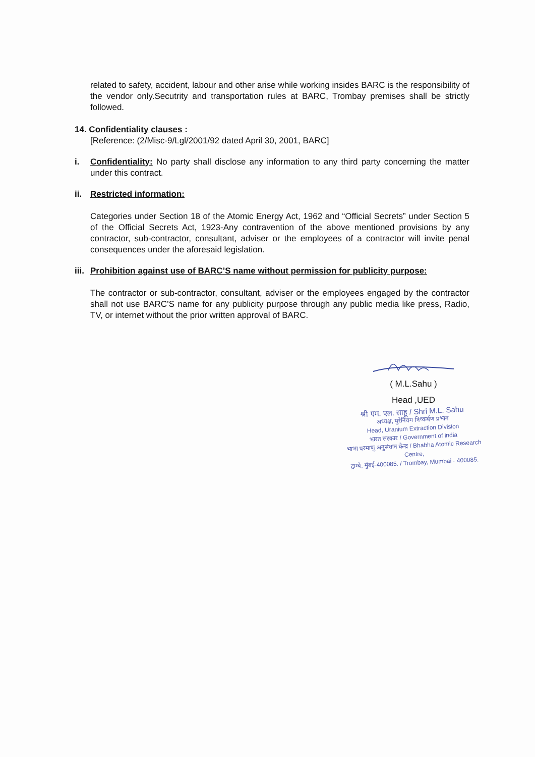related to safety, accident, labour and other arise while working insides BARC is the responsibility of the vendor only.Secutrity and transportation rules at BARC, Trombay premises shall be strictly followed.
14. Confidentiality clauses :
[Reference: (2/Misc-9/Lgl/2001/92 dated April 30, 2001, BARC]
i. Confidentiality: No party shall disclose any information to any third party concerning the matter under this contract.
ii. Restricted information:
Categories under Section 18 of the Atomic Energy Act, 1962 and “Official Secrets” under Section 5 of the Official Secrets Act, 1923-Any contravention of the above mentioned provisions by any contractor, sub-contractor, consultant, adviser or the employees of a contractor will invite penal consequences under the aforesaid legislation.
iii. Prohibition against use of BARC’S name without permission for publicity purpose:
The contractor or sub-contractor, consultant, adviser or the employees engaged by the contractor shall not use BARC’S name for any publicity purpose through any public media like press, Radio, TV, or internet without the prior written approval of BARC.
( M.L.Sahu )
Head ,UED
श्री एम. एल. साहू / Shri M.L. Sahu
अध्यक्ष, युरेनियम निष्कर्षण प्रभाग
Head, Uranium Extraction Division
भारत सरकार / Government of india
भाभा परमाणु अनुसंधान केन्द्र / Bhabha Atomic Research Centre,
ट्राम्बे, मुंबई-400085. / Trombay, Mumbai - 400085.